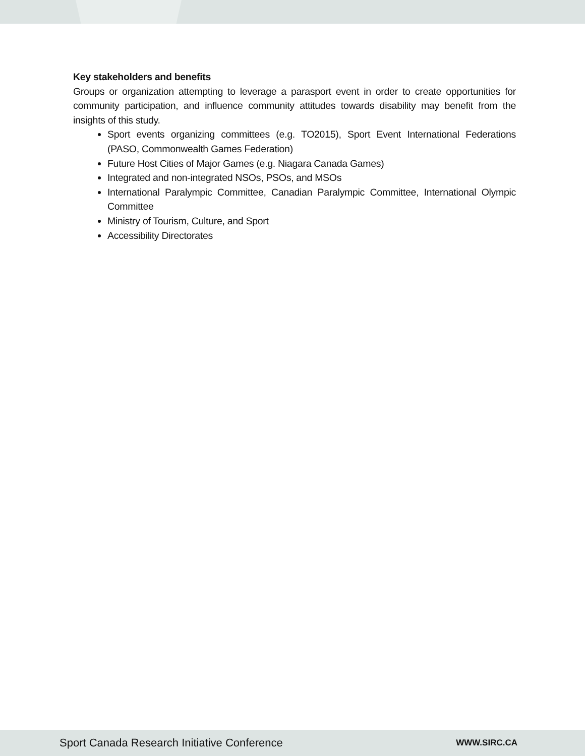Key stakeholders and benefits
Groups or organization attempting to leverage a parasport event in order to create opportunities for community participation, and influence community attitudes towards disability may benefit from the insights of this study.
Sport events organizing committees (e.g. TO2015), Sport Event International Federations (PASO, Commonwealth Games Federation)
Future Host Cities of Major Games (e.g. Niagara Canada Games)
Integrated and non-integrated NSOs, PSOs, and MSOs
International Paralympic Committee, Canadian Paralympic Committee, International Olympic Committee
Ministry of Tourism, Culture, and Sport
Accessibility Directorates
Sport Canada Research Initiative Conference WWW.SIRC.CA